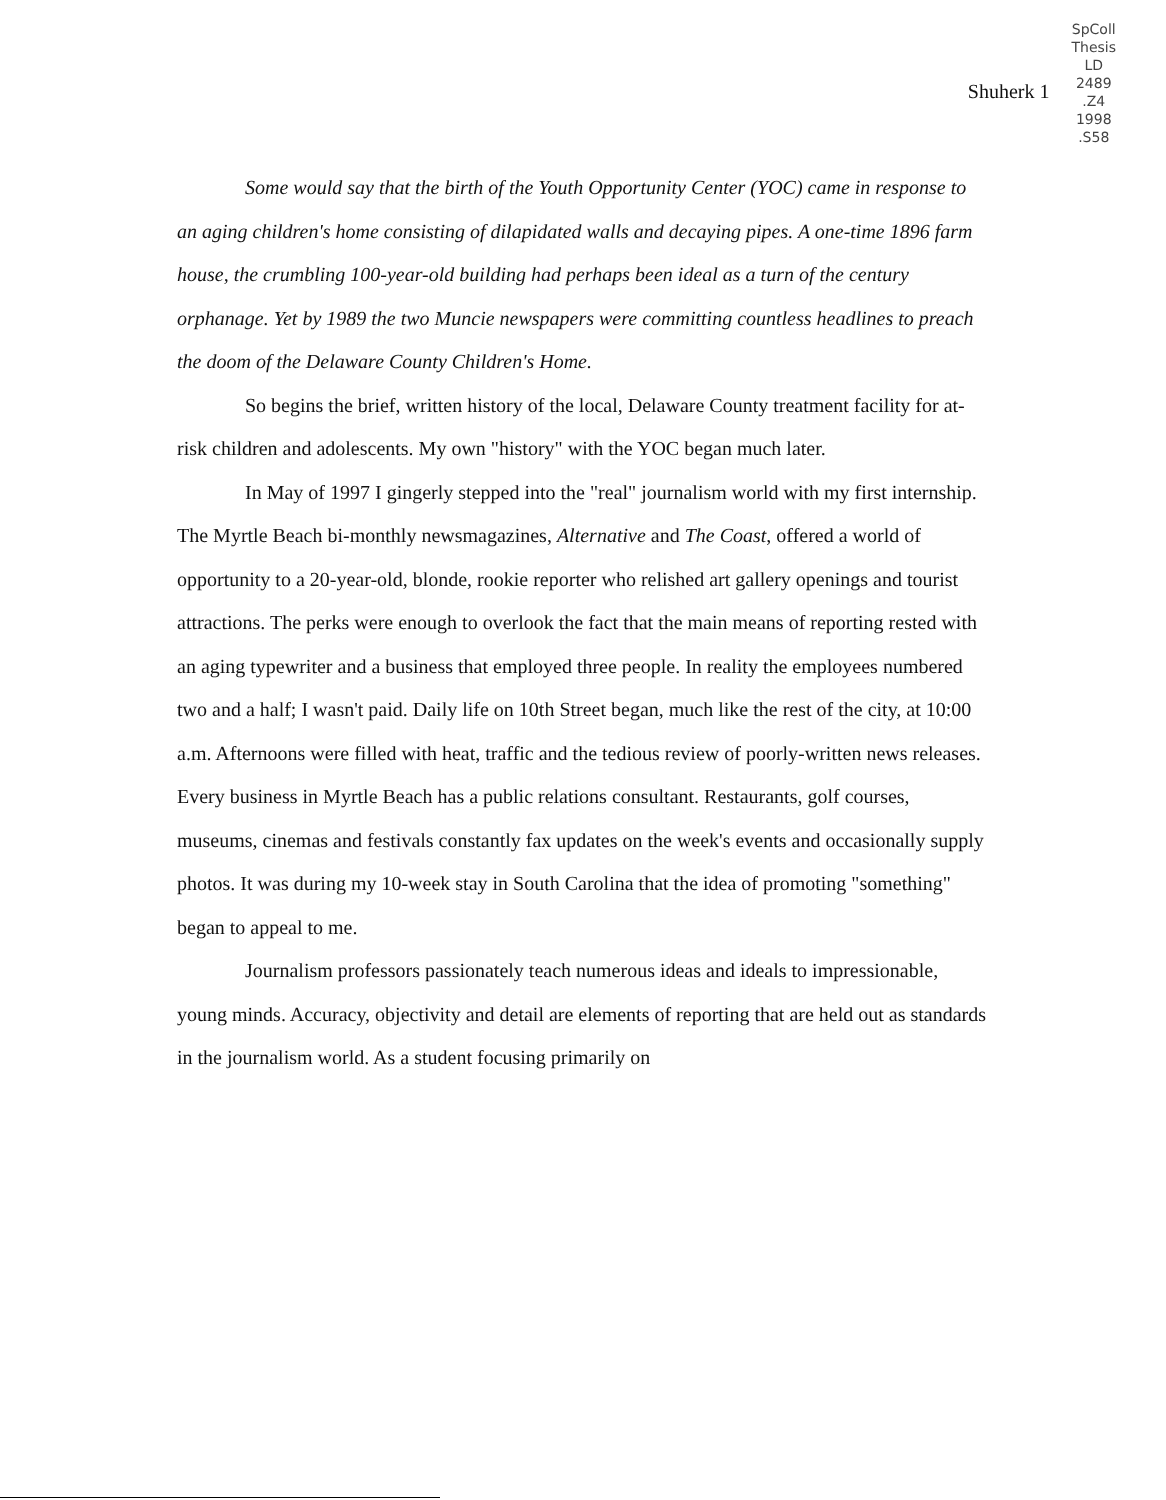Shuherk 1
SpColl
Thesis
LD
2489
.Z4
1998
.S58
Some would say that the birth of the Youth Opportunity Center (YOC) came in response to an aging children's home consisting of dilapidated walls and decaying pipes. A one-time 1896 farm house, the crumbling 100-year-old building had perhaps been ideal as a turn of the century orphanage. Yet by 1989 the two Muncie newspapers were committing countless headlines to preach the doom of the Delaware County Children's Home.
So begins the brief, written history of the local, Delaware County treatment facility for at-risk children and adolescents. My own "history" with the YOC began much later.
In May of 1997 I gingerly stepped into the "real" journalism world with my first internship. The Myrtle Beach bi-monthly newsmagazines, Alternative and The Coast, offered a world of opportunity to a 20-year-old, blonde, rookie reporter who relished art gallery openings and tourist attractions. The perks were enough to overlook the fact that the main means of reporting rested with an aging typewriter and a business that employed three people. In reality the employees numbered two and a half; I wasn't paid. Daily life on 10th Street began, much like the rest of the city, at 10:00 a.m. Afternoons were filled with heat, traffic and the tedious review of poorly-written news releases. Every business in Myrtle Beach has a public relations consultant. Restaurants, golf courses, museums, cinemas and festivals constantly fax updates on the week's events and occasionally supply photos. It was during my 10-week stay in South Carolina that the idea of promoting "something" began to appeal to me.
Journalism professors passionately teach numerous ideas and ideals to impressionable, young minds. Accuracy, objectivity and detail are elements of reporting that are held out as standards in the journalism world. As a student focusing primarily on